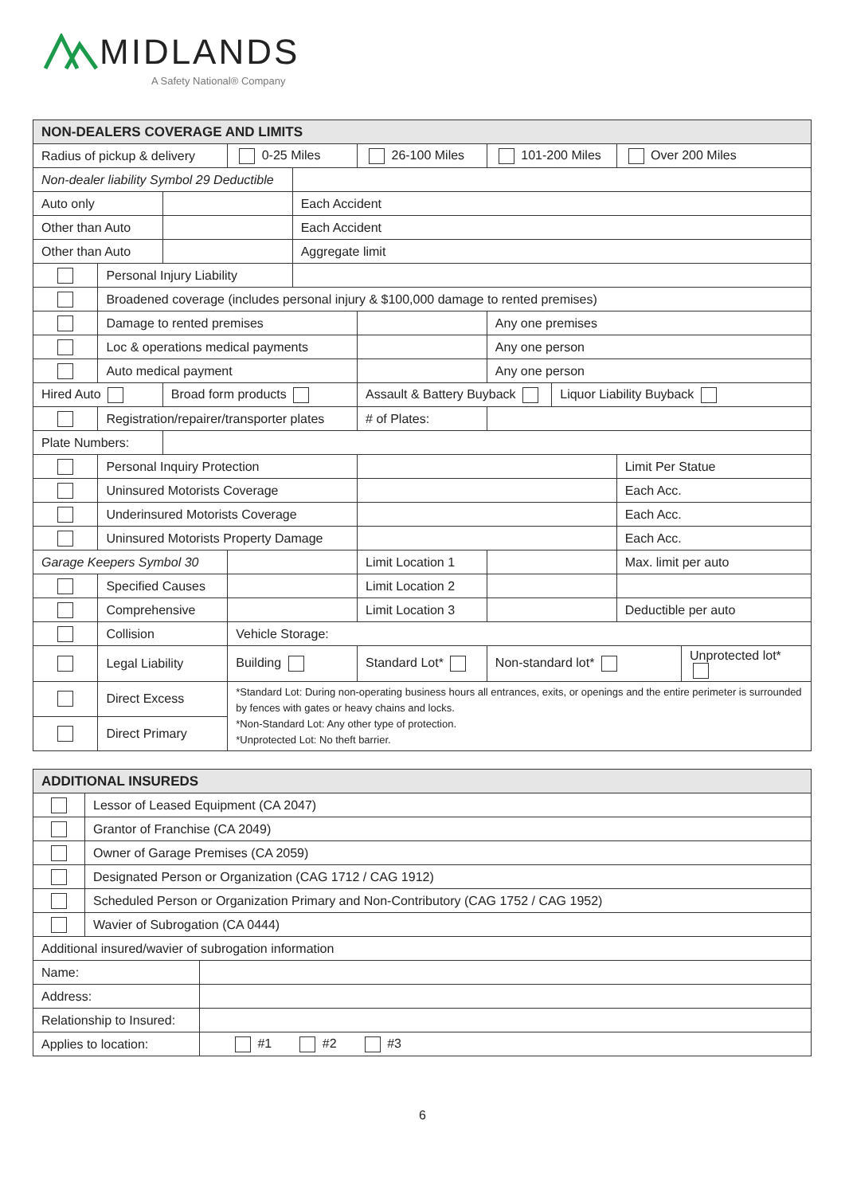MIDLANDS
A Safety National® Company
| NON-DEALERS COVERAGE AND LIMITS | | | | | | | | | |
| --- | --- | --- | --- | --- | --- | --- | --- | --- | --- |
| Radius of pickup & delivery | | | 0-25 Miles | | 26-100 Miles | 101-200 Miles | | Over 200 Miles | |
| Non-dealer liability Symbol 29 Deductible | | | | | | | | | |
| Auto only | | | | Each Accident | | | | | |
| Other than Auto | | | | Each Accident | | | | | |
| Other than Auto | | | | Aggregate limit | | | | | |
| | Personal Injury Liability | | | | | | | | |
| | Broadened coverage (includes personal injury & $100,000 damage to rented premises) | | | | | | | | |
| | Damage to rented premises | | | | | Any one premises | | | |
| | Loc & operations medical payments | | | | | Any one person | | | |
| | Auto medical payment | | | | | Any one person | | | |
| Hired Auto | | Broad form products | | | Assault & Battery Buyback | | Liquor Liability Buyback | | |
| | Registration/repairer/transporter plates | | | | # of Plates: | | | | |
| Plate Numbers: | | | | | | | | | |
| | Personal Inquiry Protection | | | | | | | Limit Per Statue | |
| | Uninsured Motorists Coverage | | | | | | | Each Acc. | |
| | Underinsured Motorists Coverage | | | | | | | Each Acc. | |
| | Uninsured Motorists Property Damage | | | | | | | Each Acc. | |
| Garage Keepers Symbol 30 | | | | | Limit Location 1 | | | Max. limit per auto | |
| | Specified Causes | | | | Limit Location 2 | | | | |
| | Comprehensive | | | | Limit Location 3 | | | Deductible per auto | |
| | Collision | | Vehicle Storage: | | | | | | |
| | Legal Liability | | Building | | Standard Lot* | Non-standard lot* | | | Unprotected lot* |
| | Direct Excess | | *Standard Lot: During non-operating business hours all entrances, exits, or openings and the entire perimeter is surrounded by fences with gates or heavy chains and locks. *Non-Standard Lot: Any other type of protection. *Unprotected Lot: No theft barrier. | | | | | | |
| | Direct Primary | | | | | | | | |
| ADDITIONAL INSUREDS | | |
| --- | --- | --- |
| | Lessor of Leased Equipment (CA 2047) | |
| | Grantor of Franchise (CA 2049) | |
| | Owner of Garage Premises (CA 2059) | |
| | Designated Person or Organization (CAG 1712 / CAG 1912) | |
| | Scheduled Person or Organization Primary and Non-Contributory (CAG 1752 / CAG 1952) | |
| | Wavier of Subrogation (CA 0444) | |
| Additional insured/wavier of subrogation information | | |
| Name: | | |
| Address: | | |
| Relationship to Insured: | | |
| Applies to location: | | #1 #2 #3 |
6